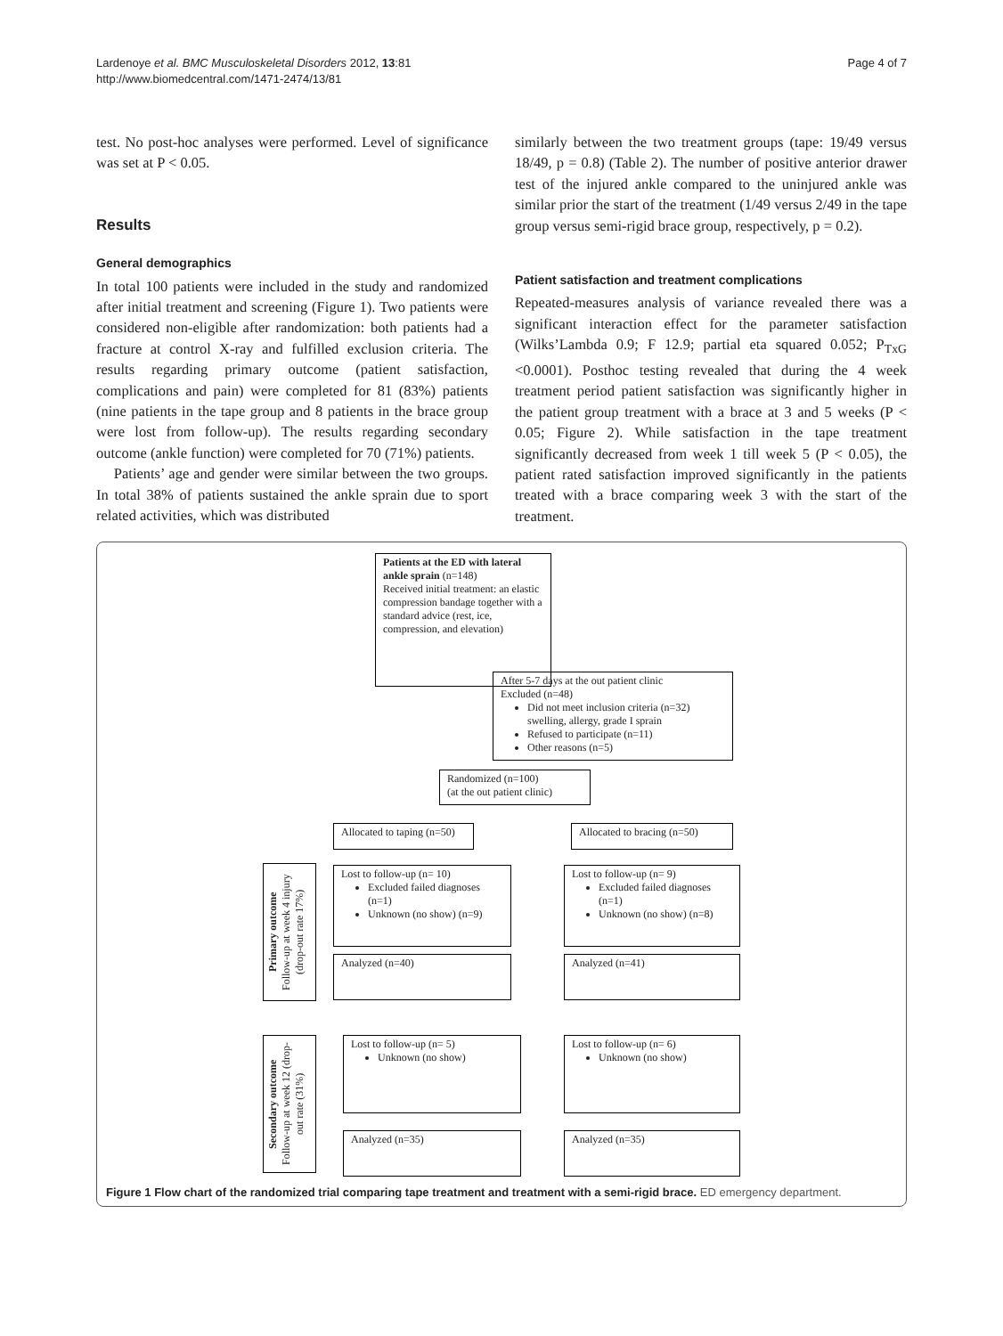Lardenoye et al. BMC Musculoskeletal Disorders 2012, 13:81
http://www.biomedcentral.com/1471-2474/13/81
Page 4 of 7
test. No post-hoc analyses were performed. Level of significance was set at P < 0.05.
Results
General demographics
In total 100 patients were included in the study and randomized after initial treatment and screening (Figure 1). Two patients were considered non-eligible after randomization: both patients had a fracture at control X-ray and fulfilled exclusion criteria. The results regarding primary outcome (patient satisfaction, complications and pain) were completed for 81 (83%) patients (nine patients in the tape group and 8 patients in the brace group were lost from follow-up). The results regarding secondary outcome (ankle function) were completed for 70 (71%) patients.
Patients’ age and gender were similar between the two groups. In total 38% of patients sustained the ankle sprain due to sport related activities, which was distributed
similarly between the two treatment groups (tape: 19/49 versus 18/49, p = 0.8) (Table 2). The number of positive anterior drawer test of the injured ankle compared to the uninjured ankle was similar prior the start of the treatment (1/49 versus 2/49 in the tape group versus semi-rigid brace group, respectively, p = 0.2).
Patient satisfaction and treatment complications
Repeated-measures analysis of variance revealed there was a significant interaction effect for the parameter satisfaction (Wilks’Lambda 0.9; F 12.9; partial eta squared 0.052; P<sub>TxG</sub> <0.0001). Posthoc testing revealed that during the 4 week treatment period patient satisfaction was significantly higher in the patient group treatment with a brace at 3 and 5 weeks (P < 0.05; Figure 2). While satisfaction in the tape treatment significantly decreased from week 1 till week 5 (P < 0.05), the patient rated satisfaction improved significantly in the patients treated with a brace comparing week 3 with the start of the treatment.
Patients at the ED with lateral ankle sprain (n=148)
Received initial treatment: an elastic compression bandage together with a standard advice (rest, ice, compression, and elevation)
After 5-7 days at the out patient clinic
Excluded (n=48)
Did not meet inclusion criteria (n=32) swelling, allergy, grade I sprain
Refused to participate (n=11)
Other reasons (n=5)
Randomized (n=100)
(at the out patient clinic)
Allocated to taping (n=50)
Allocated to bracing (n=50)
Primary outcome
Follow-up at week 4 injury (drop-out rate 17%)
Lost to follow-up (n= 10)
Excluded failed diagnoses (n=1)
Unknown (no show) (n=9)
Lost to follow-up (n= 9)
Excluded failed diagnoses (n=1)
Unknown (no show) (n=8)
Analyzed (n=40) Analyzed (n=41)
Secondary outcome
Follow-up at week 12 (drop-out rate (31%)
Lost to follow-up (n= 5)
Unknown (no show)
Lost to follow-up (n= 6)
Unknown (no show)
Analyzed (n=35) Analyzed (n=35)
Figure 1 Flow chart of the randomized trial comparing tape treatment and treatment with a semi-rigid brace. ED emergency department.